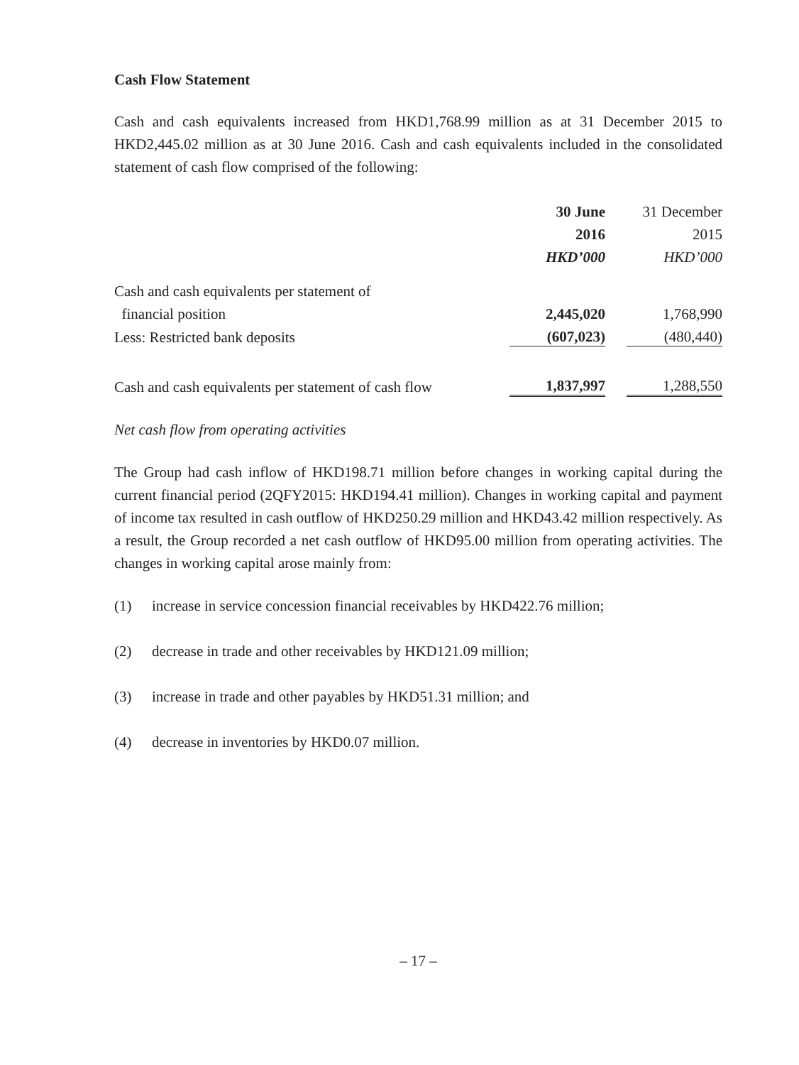Cash Flow Statement
Cash and cash equivalents increased from HKD1,768.99 million as at 31 December 2015 to HKD2,445.02 million as at 30 June 2016. Cash and cash equivalents included in the consolidated statement of cash flow comprised of the following:
| | 30 June | | 31 December |
| | 2016 | | 2015 |
| | HKD’000 | | HKD’000 |
| Cash and cash equivalents per statement of | | | |
| financial position | 2,445,020 | | 1,768,990 |
| Less: Restricted bank deposits | (607,023) | | (480,440) |
| Cash and cash equivalents per statement of cash flow | 1,837,997 | | 1,288,550 |
Net cash flow from operating activities
The Group had cash inflow of HKD198.71 million before changes in working capital during the current financial period (2QFY2015: HKD194.41 million). Changes in working capital and payment of income tax resulted in cash outflow of HKD250.29 million and HKD43.42 million respectively. As a result, the Group recorded a net cash outflow of HKD95.00 million from operating activities. The changes in working capital arose mainly from:
(1) increase in service concession financial receivables by HKD422.76 million;
(2) decrease in trade and other receivables by HKD121.09 million;
(3) increase in trade and other payables by HKD51.31 million; and
(4) decrease in inventories by HKD0.07 million.
– 17 –